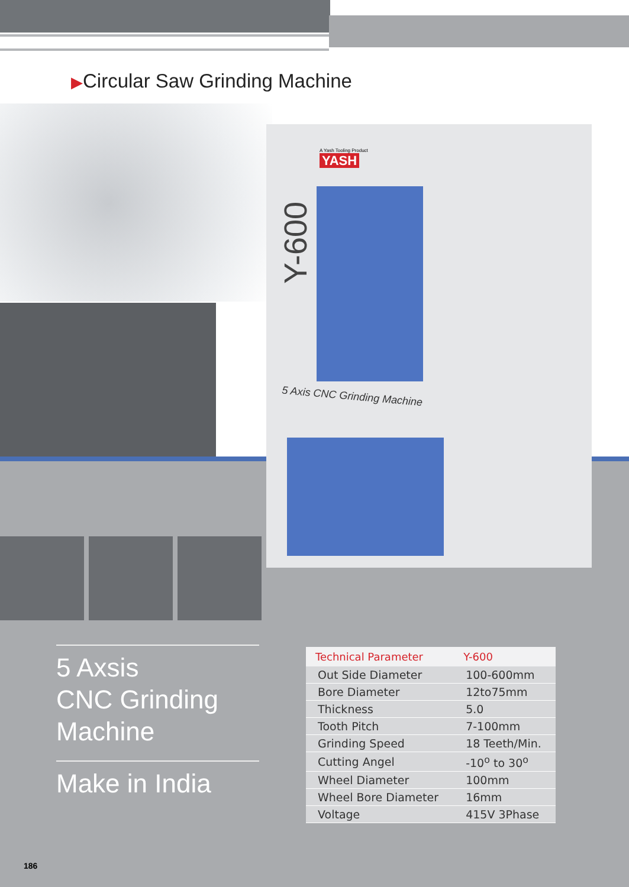▶Circular Saw Grinding Machine
A Yash Tooling Product
YASH
Y-600
5 Axis CNC Grinding Machine
5 Axsis
CNC Grinding
Machine
Make in India
| Technical Parameter | Y-600 |
| --- | --- |
| Out Side Diameter | 100-600mm |
| Bore Diameter | 12to75mm |
| Thickness | 5.0 |
| Tooth Pitch | 7-100mm |
| Grinding Speed | 18 Teeth/Min. |
| Cutting Angel | -10<sup>o</sup> to 30<sup>o</sup> |
| Wheel Diameter | 100mm |
| Wheel Bore Diameter | 16mm |
| Voltage | 415V 3Phase |
186